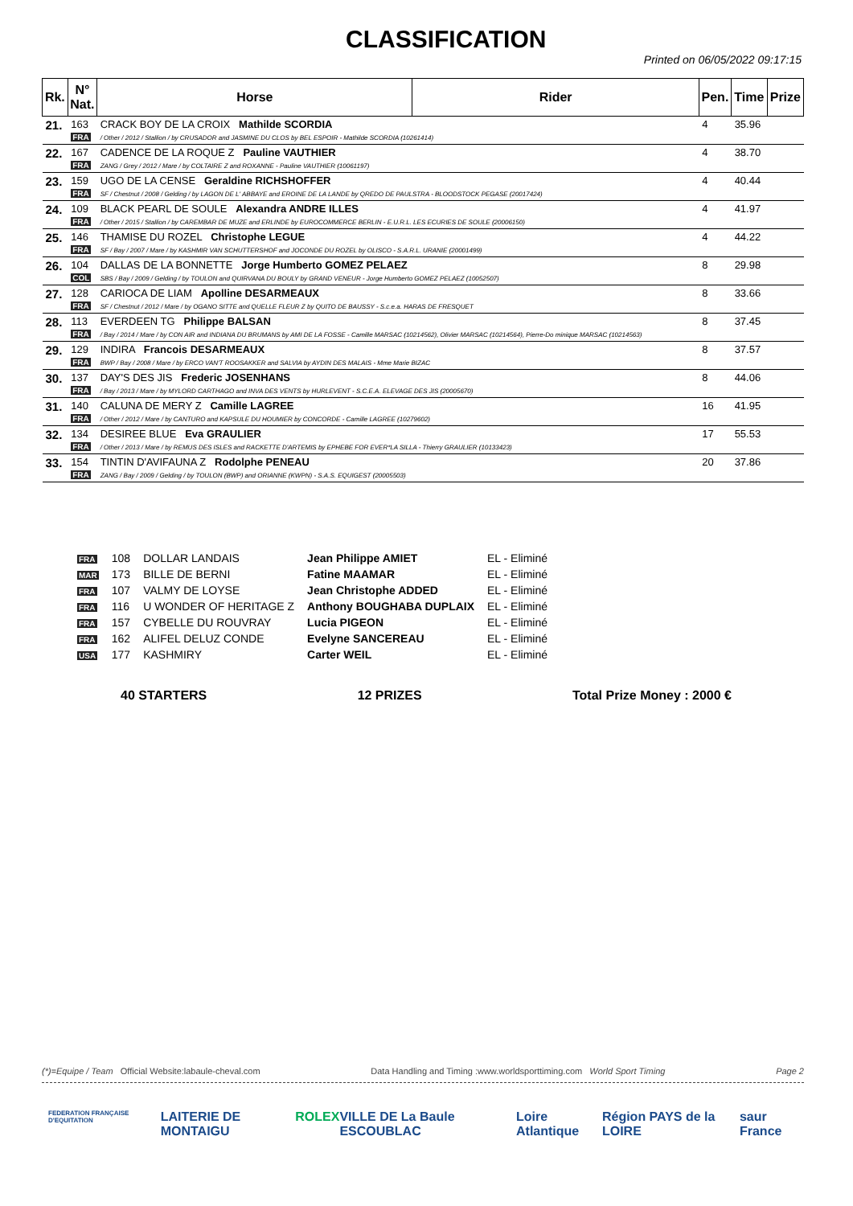CLASSIFICATION
Printed on 06/05/2022 09:17:15
| Rk. | N° Nat. | Horse | Rider | Pen. | Time | Prize |
| --- | --- | --- | --- | --- | --- | --- |
| 21. | 163 FRA | CRACK BOY DE LA CROIX Mathilde SCORDIA / Other / 2012 / Stallion / by CRUSADOR and JASMINE DU CLOS by BEL ESPOIR - Mathilde SCORDIA (10261414) | | 4 | 35.96 | |
| 22. | 167 FRA | CADENCE DE LA ROQUE Z Pauline VAUTHIER ZANG / Grey / 2012 / Mare / by COLTAIRE Z and ROXANNE - Pauline VAUTHIER (10061197) | | 4 | 38.70 | |
| 23. | 159 FRA | UGO DE LA CENSE Geraldine RICHSHOFFER SF / Chestnut / 2008 / Gelding / by LAGON DE L' ABBAYE and EROINE DE LA LANDE by QREDO DE PAULSTRA - BLOODSTOCK PEGASE (20017424) | | 4 | 40.44 | |
| 24. | 109 FRA | BLACK PEARL DE SOULE Alexandra ANDRE ILLES / Other / 2015 / Stallion / by CAREMBAR DE MUZE and ERLINDE by EUROCOMMERCE BERLIN - E.U.R.L. LES ECURIES DE SOULE (20006150) | | 4 | 41.97 | |
| 25. | 146 FRA | THAMISE DU ROZEL Christophe LEGUE SF / Bay / 2007 / Mare / by KASHMIR VAN SCHUTTERSHOF and JOCONDE DU ROZEL by OLISCO - S.A.R.L. URANIE (20001499) | | 4 | 44.22 | |
| 26. | 104 COL | DALLAS DE LA BONNETTE Jorge Humberto GOMEZ PELAEZ SBS / Bay / 2009 / Gelding / by TOULON and QUIRVANA DU BOULY by GRAND VENEUR - Jorge Humberto GOMEZ PELAEZ (10052507) | | 8 | 29.98 | |
| 27. | 128 FRA | CARIOCA DE LIAM Apolline DESARMEAUX SF / Chestnut / 2012 / Mare / by OGANO SITTE and QUELLE FLEUR Z by QUITO DE BAUSSY - S.c.e.a. HARAS DE FRESQUET | | 8 | 33.66 | |
| 28. | 113 FRA | EVERDEEN TG Philippe BALSAN / Bay / 2014 / Mare / by CON AIR and INDIANA DU BRUMANS by AMI DE LA FOSSE - Camille MARSAC (10214562), Olivier MARSAC (10214564), Pierre-Do minique MARSAC (10214563) | | 8 | 37.45 | |
| 29. | 129 FRA | INDIRA Francois DESARMEAUX BWP / Bay / 2008 / Mare / by ERCO VAN'T ROOSAKKER and SALVIA by AYDIN DES MALAIS - Mme Marie BIZAC | | 8 | 37.57 | |
| 30. | 137 FRA | DAY'S DES JIS Frederic JOSENHANS / Bay / 2013 / Mare / by MYLORD CARTHAGO and INVA DES VENTS by HURLEVENT - S.C.E.A. ELEVAGE DES JIS (20005670) | | 8 | 44.06 | |
| 31. | 140 FRA | CALUNA DE MERY Z Camille LAGREE / Other / 2012 / Mare / by CANTURO and KAPSULE DU HOUMIER by CONCORDE - Camille LAGREE (10279602) | | 16 | 41.95 | |
| 32. | 134 FRA | DESIREE BLUE Eva GRAULIER / Other / 2013 / Mare / by REMUS DES ISLES and RACKETTE D'ARTEMIS by EPHEBE FOR EVER*LA SILLA - Thierry GRAULIER (10133423) | | 17 | 55.53 | |
| 33. | 154 FRA | TINTIN D'AVIFAUNA Z Rodolphe PENEAU ZANG / Bay / 2009 / Gelding / by TOULON (BWP) and ORIANNE (KWPN) - S.A.S. EQUIGEST (20005503) | | 20 | 37.86 | |
| FRA | 108 | DOLLAR LANDAIS | Jean Philippe AMIET | EL - Eliminé |
| MAR | 173 | BILLE DE BERNI | Fatine MAAMAR | EL - Eliminé |
| FRA | 107 | VALMY DE LOYSE | Jean Christophe ADDED | EL - Eliminé |
| FRA | 116 | U WONDER OF HERITAGE Z | Anthony BOUGHABA DUPLAIX | EL - Eliminé |
| FRA | 157 | CYBELLE DU ROUVRAY | Lucia PIGEON | EL - Eliminé |
| FRA | 162 | ALIFEL DELUZ CONDE | Evelyne SANCEREAU | EL - Eliminé |
| USA | 177 | KASHMIRY | Carter WEIL | EL - Eliminé |
40 STARTERS 12 PRIZES Total Prize Money : 2000 €
(*)=Equipe / Team Official Website:labaule-cheval.com Data Handling and Timing :www.worldsporttiming.com World Sport Timing Page 2
FEDERATION FRANÇAISE D'EQUITATION LAITERIE DE MONTAIGU ROLEX VILLE DE La Baule ESCOUBLAC Loire Atlantique Région PAYS de la LOIRE saur France